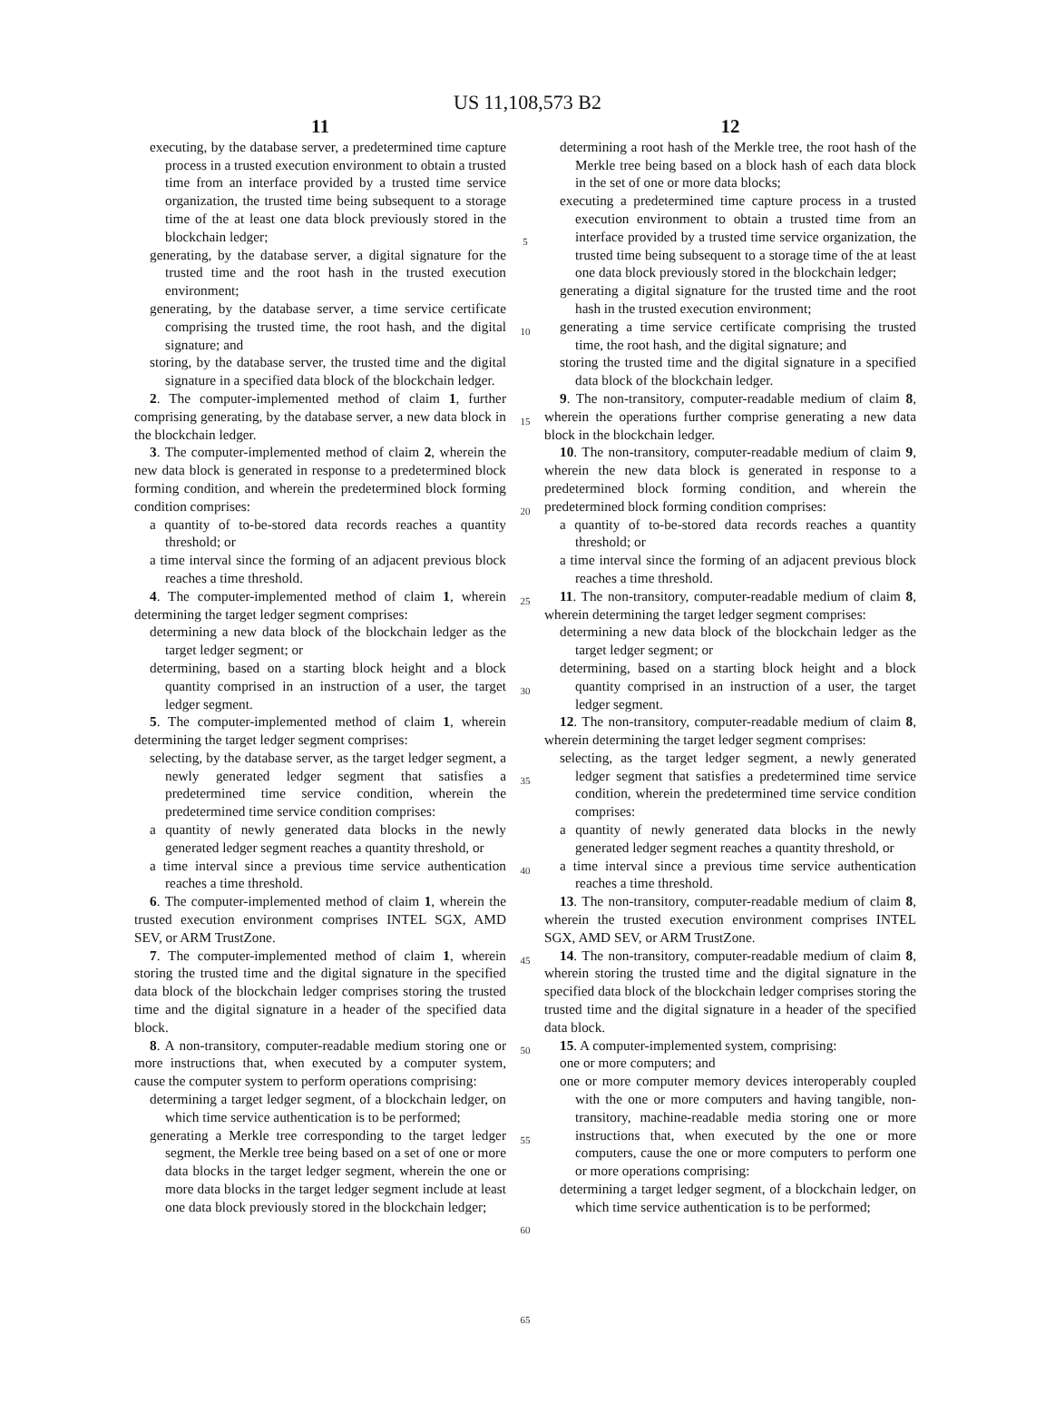US 11,108,573 B2
11
executing, by the database server, a predetermined time capture process in a trusted execution environment to obtain a trusted time from an interface provided by a trusted time service organization, the trusted time being subsequent to a storage time of the at least one data block previously stored in the blockchain ledger;
generating, by the database server, a digital signature for the trusted time and the root hash in the trusted execution environment;
generating, by the database server, a time service certificate comprising the trusted time, the root hash, and the digital signature; and
storing, by the database server, the trusted time and the digital signature in a specified data block of the blockchain ledger.
2. The computer-implemented method of claim 1, further comprising generating, by the database server, a new data block in the blockchain ledger.
3. The computer-implemented method of claim 2, wherein the new data block is generated in response to a predetermined block forming condition, and wherein the predetermined block forming condition comprises:
a quantity of to-be-stored data records reaches a quantity threshold; or
a time interval since the forming of an adjacent previous block reaches a time threshold.
4. The computer-implemented method of claim 1, wherein determining the target ledger segment comprises:
determining a new data block of the blockchain ledger as the target ledger segment; or
determining, based on a starting block height and a block quantity comprised in an instruction of a user, the target ledger segment.
5. The computer-implemented method of claim 1, wherein determining the target ledger segment comprises:
selecting, by the database server, as the target ledger segment, a newly generated ledger segment that satisfies a predetermined time service condition, wherein the predetermined time service condition comprises:
a quantity of newly generated data blocks in the newly generated ledger segment reaches a quantity threshold, or
a time interval since a previous time service authentication reaches a time threshold.
6. The computer-implemented method of claim 1, wherein the trusted execution environment comprises INTEL SGX, AMD SEV, or ARM TrustZone.
7. The computer-implemented method of claim 1, wherein storing the trusted time and the digital signature in the specified data block of the blockchain ledger comprises storing the trusted time and the digital signature in a header of the specified data block.
8. A non-transitory, computer-readable medium storing one or more instructions that, when executed by a computer system, cause the computer system to perform operations comprising:
determining a target ledger segment, of a blockchain ledger, on which time service authentication is to be performed;
generating a Merkle tree corresponding to the target ledger segment, the Merkle tree being based on a set of one or more data blocks in the target ledger segment, wherein the one or more data blocks in the target ledger segment include at least one data block previously stored in the blockchain ledger;
5
10
15
20
25
30
35
40
45
50
55
60
65
12
determining a root hash of the Merkle tree, the root hash of the Merkle tree being based on a block hash of each data block in the set of one or more data blocks;
executing a predetermined time capture process in a trusted execution environment to obtain a trusted time from an interface provided by a trusted time service organization, the trusted time being subsequent to a storage time of the at least one data block previously stored in the blockchain ledger;
generating a digital signature for the trusted time and the root hash in the trusted execution environment;
generating a time service certificate comprising the trusted time, the root hash, and the digital signature; and
storing the trusted time and the digital signature in a specified data block of the blockchain ledger.
9. The non-transitory, computer-readable medium of claim 8, wherein the operations further comprise generating a new data block in the blockchain ledger.
10. The non-transitory, computer-readable medium of claim 9, wherein the new data block is generated in response to a predetermined block forming condition, and wherein the predetermined block forming condition comprises:
a quantity of to-be-stored data records reaches a quantity threshold; or
a time interval since the forming of an adjacent previous block reaches a time threshold.
11. The non-transitory, computer-readable medium of claim 8, wherein determining the target ledger segment comprises:
determining a new data block of the blockchain ledger as the target ledger segment; or
determining, based on a starting block height and a block quantity comprised in an instruction of a user, the target ledger segment.
12. The non-transitory, computer-readable medium of claim 8, wherein determining the target ledger segment comprises:
selecting, as the target ledger segment, a newly generated ledger segment that satisfies a predetermined time service condition, wherein the predetermined time service condition comprises:
a quantity of newly generated data blocks in the newly generated ledger segment reaches a quantity threshold, or
a time interval since a previous time service authentication reaches a time threshold.
13. The non-transitory, computer-readable medium of claim 8, wherein the trusted execution environment comprises INTEL SGX, AMD SEV, or ARM TrustZone.
14. The non-transitory, computer-readable medium of claim 8, wherein storing the trusted time and the digital signature in the specified data block of the blockchain ledger comprises storing the trusted time and the digital signature in a header of the specified data block.
15. A computer-implemented system, comprising:
one or more computers; and
one or more computer memory devices interoperably coupled with the one or more computers and having tangible, non-transitory, machine-readable media storing one or more instructions that, when executed by the one or more computers, cause the one or more computers to perform one or more operations comprising:
determining a target ledger segment, of a blockchain ledger, on which time service authentication is to be performed;